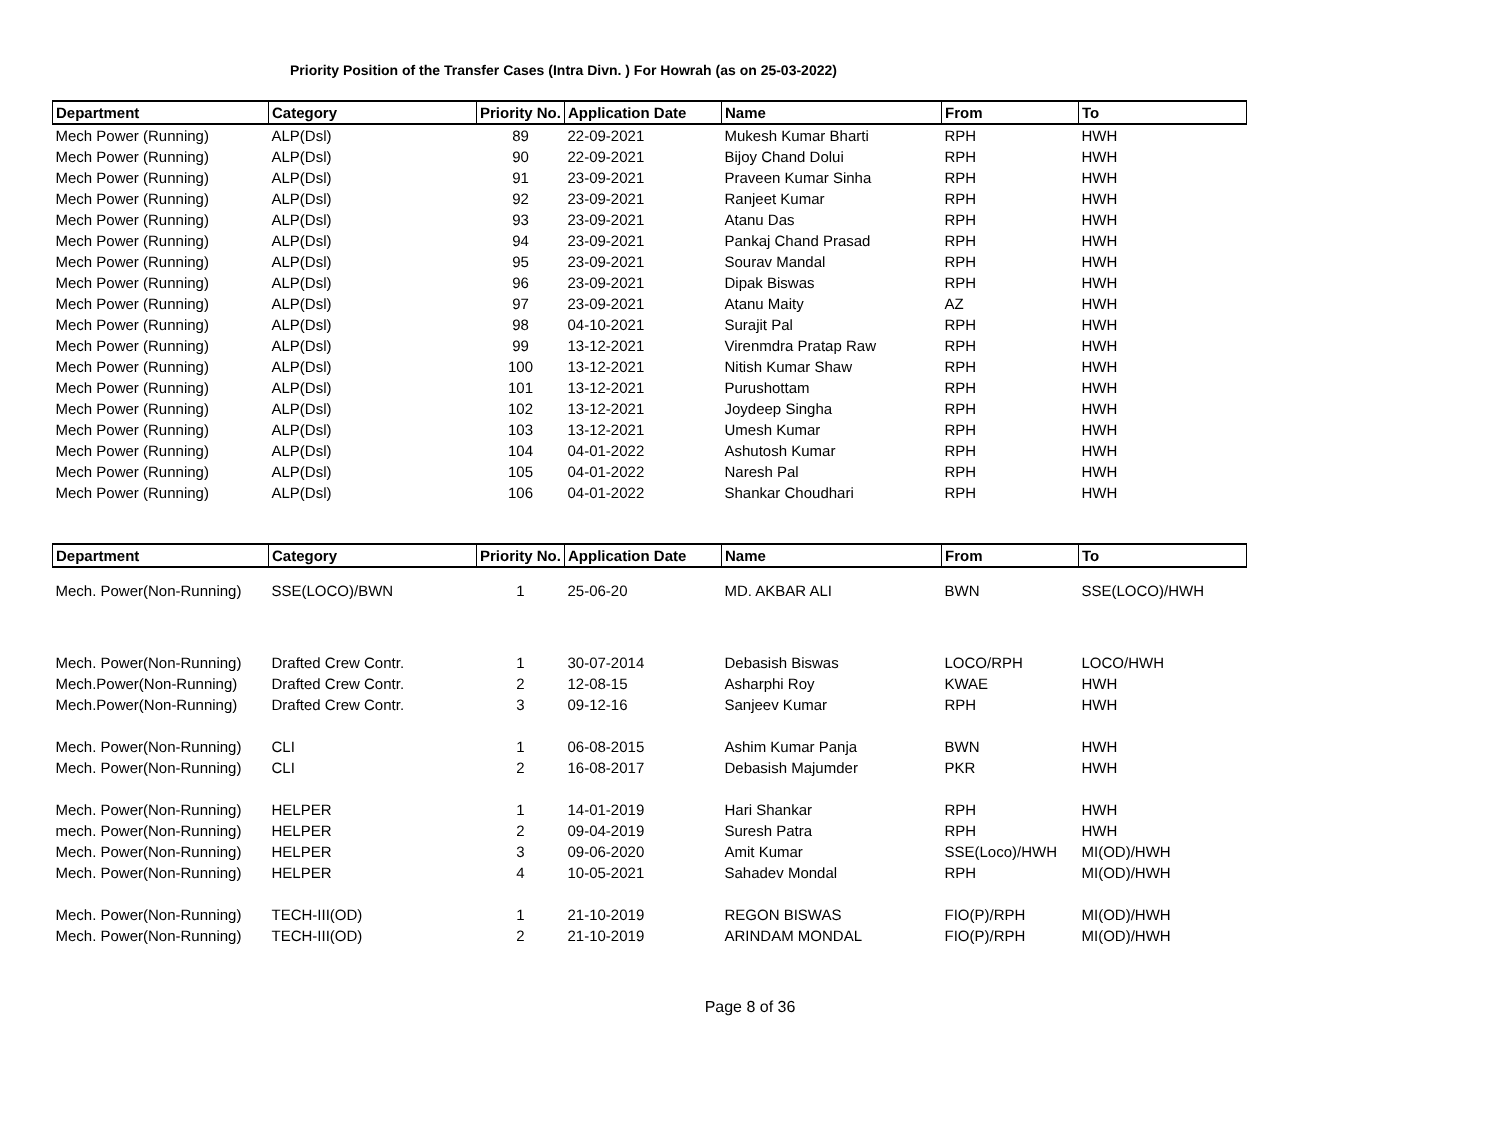Priority Position of the Transfer Cases (Intra Divn. ) For Howrah (as on 25-03-2022)
| Department | Category | Priority No. | Application Date | Name | From | To |
| --- | --- | --- | --- | --- | --- | --- |
| Mech Power (Running) | ALP(Dsl) | 89 | 22-09-2021 | Mukesh Kumar Bharti | RPH | HWH |
| Mech Power (Running) | ALP(Dsl) | 90 | 22-09-2021 | Bijoy Chand Dolui | RPH | HWH |
| Mech Power (Running) | ALP(Dsl) | 91 | 23-09-2021 | Praveen Kumar Sinha | RPH | HWH |
| Mech Power (Running) | ALP(Dsl) | 92 | 23-09-2021 | Ranjeet Kumar | RPH | HWH |
| Mech Power (Running) | ALP(Dsl) | 93 | 23-09-2021 | Atanu Das | RPH | HWH |
| Mech Power (Running) | ALP(Dsl) | 94 | 23-09-2021 | Pankaj Chand Prasad | RPH | HWH |
| Mech Power (Running) | ALP(Dsl) | 95 | 23-09-2021 | Sourav Mandal | RPH | HWH |
| Mech Power (Running) | ALP(Dsl) | 96 | 23-09-2021 | Dipak Biswas | RPH | HWH |
| Mech Power (Running) | ALP(Dsl) | 97 | 23-09-2021 | Atanu Maity | AZ | HWH |
| Mech Power (Running) | ALP(Dsl) | 98 | 04-10-2021 | Surajit Pal | RPH | HWH |
| Mech Power (Running) | ALP(Dsl) | 99 | 13-12-2021 | Virenmdra Pratap Raw | RPH | HWH |
| Mech Power (Running) | ALP(Dsl) | 100 | 13-12-2021 | Nitish Kumar Shaw | RPH | HWH |
| Mech Power (Running) | ALP(Dsl) | 101 | 13-12-2021 | Purushottam | RPH | HWH |
| Mech Power (Running) | ALP(Dsl) | 102 | 13-12-2021 | Joydeep Singha | RPH | HWH |
| Mech Power (Running) | ALP(Dsl) | 103 | 13-12-2021 | Umesh Kumar | RPH | HWH |
| Mech Power (Running) | ALP(Dsl) | 104 | 04-01-2022 | Ashutosh Kumar | RPH | HWH |
| Mech Power (Running) | ALP(Dsl) | 105 | 04-01-2022 | Naresh Pal | RPH | HWH |
| Mech Power (Running) | ALP(Dsl) | 106 | 04-01-2022 | Shankar Choudhari | RPH | HWH |
| Department | Category | Priority No. | Application Date | Name | From | To |
| --- | --- | --- | --- | --- | --- | --- |
| Mech. Power(Non-Running) | SSE(LOCO)/BWN | 1 | 25-06-20 | MD. AKBAR ALI | BWN | SSE(LOCO)/HWH |
| Mech. Power(Non-Running) | Drafted Crew Contr. | 1 | 30-07-2014 | Debasish Biswas | LOCO/RPH | LOCO/HWH |
| Mech.Power(Non-Running) | Drafted Crew Contr. | 2 | 12-08-15 | Asharphi Roy | KWAE | HWH |
| Mech.Power(Non-Running) | Drafted Crew Contr. | 3 | 09-12-16 | Sanjeev Kumar | RPH | HWH |
| Mech. Power(Non-Running) | CLI | 1 | 06-08-2015 | Ashim Kumar Panja | BWN | HWH |
| Mech. Power(Non-Running) | CLI | 2 | 16-08-2017 | Debasish Majumder | PKR | HWH |
| Mech. Power(Non-Running) | HELPER | 1 | 14-01-2019 | Hari Shankar | RPH | HWH |
| mech. Power(Non-Running) | HELPER | 2 | 09-04-2019 | Suresh Patra | RPH | HWH |
| Mech. Power(Non-Running) | HELPER | 3 | 09-06-2020 | Amit Kumar | SSE(Loco)/HWH | MI(OD)/HWH |
| Mech. Power(Non-Running) | HELPER | 4 | 10-05-2021 | Sahadev Mondal | RPH | MI(OD)/HWH |
| Mech. Power(Non-Running) | TECH-III(OD) | 1 | 21-10-2019 | REGON BISWAS | FIO(P)/RPH | MI(OD)/HWH |
| Mech. Power(Non-Running) | TECH-III(OD) | 2 | 21-10-2019 | ARINDAM MONDAL | FIO(P)/RPH | MI(OD)/HWH |
Page 8 of 36